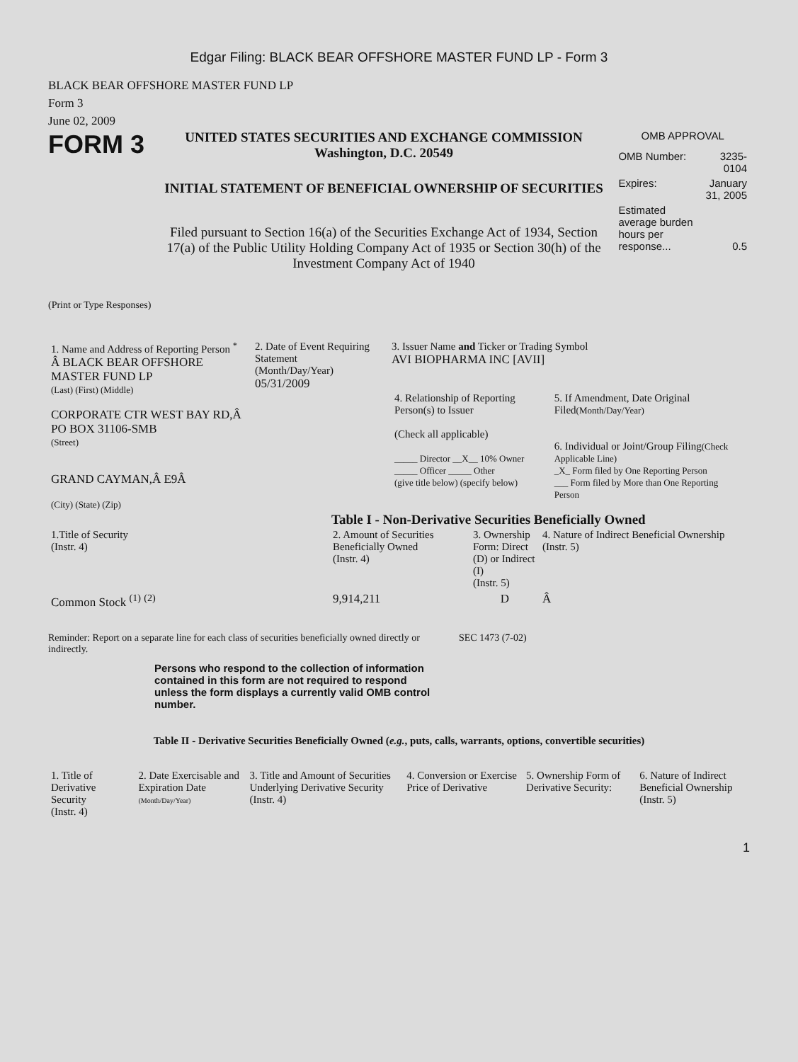Edgar Filing: BLACK BEAR OFFSHORE MASTER FUND LP - Form 3
BLACK BEAR OFFSHORE MASTER FUND LP
Form 3
June 02, 2009
FORM 3
UNITED STATES SECURITIES AND EXCHANGE COMMISSION
Washington, D.C. 20549
INITIAL STATEMENT OF BENEFICIAL OWNERSHIP OF SECURITIES
Filed pursuant to Section 16(a) of the Securities Exchange Act of 1934, Section 17(a) of the Public Utility Holding Company Act of 1935 or Section 30(h) of the Investment Company Act of 1940
OMB APPROVAL
| OMB Number: | 3235-0104 |
| Expires: | January 31, 2005 |
| Estimated average burden hours per response... | 0.5 |
(Print or Type Responses)
| 1. Name and Address of Reporting Person <sup>*</sup> Â BLACK BEAR OFFSHORE MASTER FUND LP (Last) (First) (Middle) CORPORATE CTR WEST BAY RD,Â PO BOX 31106-SMB (Street) GRAND CAYMAN,Â E9Â (City) (State) (Zip) | 2. Date of Event Requiring Statement (Month/Day/Year) 05/31/2009 | 3. Issuer Name and Ticker or Trading Symbol AVI BIOPHARMA INC [AVII] / 4. Relationship of Reporting Person(s) to Issuer (Check all applicable) _____ Director __X__ 10% Owner _____ Officer _____ Other (give title below) (specify below) / 5. If Amendment, Date Original Filed (Month/Day/Year) 6. Individual or Joint/Group Filing (Check Applicable Line) _X_ Form filed by One Reporting Person ___ Form filed by More than One Reporting Person / |
Table I - Non-Derivative Securities Beneficially Owned
| 1.Title of Security (Instr. 4) | 2. Amount of Securities Beneficially Owned (Instr. 4) | 3. Ownership Form: Direct (D) or Indirect (I) (Instr. 5) | 4. Nature of Indirect Beneficial Ownership (Instr. 5) |
| --- | --- | --- | --- |
| Common Stock <sup>(1)</sup> <sup>(2)</sup> | 9,914,211 | D | Â |
Reminder: Report on a separate line for each class of securities beneficially owned directly or indirectly.
SEC 1473 (7-02)
Persons who respond to the collection of information contained in this form are not required to respond unless the form displays a currently valid OMB control number.
Table II - Derivative Securities Beneficially Owned (e.g., puts, calls, warrants, options, convertible securities)
| 1. Title of Derivative Security (Instr. 4) | 2. Date Exercisable and Expiration Date (Month/Day/Year) | 3. Title and Amount of Securities Underlying Derivative Security (Instr. 4) | 4. Conversion or Exercise Price of Derivative | 5. Ownership Form of Derivative Security: | 6. Nature of Indirect Beneficial Ownership (Instr. 5) |
| --- | --- | --- | --- | --- | --- |
1